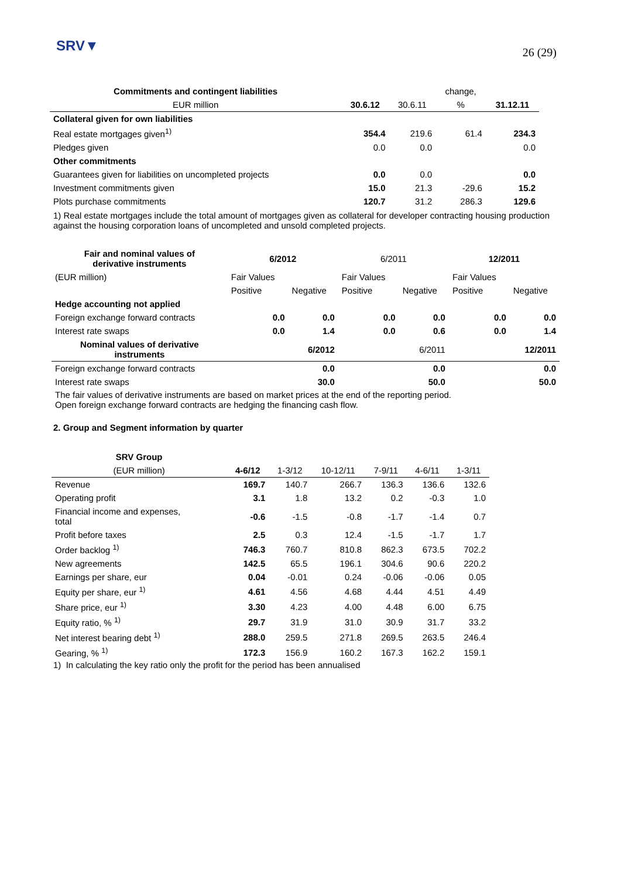SRV▼
26 (29)
| Commitments and contingent liabilities | | | change, | |
| --- | --- | --- | --- | --- |
| EUR million | 30.6.12 | 30.6.11 | % | 31.12.11 |
| Collateral given for own liabilities | | | | |
| Real estate mortgages given<sup>1)</sup> | 354.4 | 219.6 | 61.4 | 234.3 |
| Pledges given | 0.0 | 0.0 | | 0.0 |
| Other commitments | | | | |
| Guarantees given for liabilities on uncompleted projects | 0.0 | 0.0 | | 0.0 |
| Investment commitments given | 15.0 | 21.3 | -29.6 | 15.2 |
| Plots purchase commitments | 120.7 | 31.2 | 286.3 | 129.6 |
1) Real estate mortgages include the total amount of mortgages given as collateral for developer contracting housing production against the housing corporation loans of uncompleted and unsold completed projects.
| Fair and nominal values of derivative instruments | 6/2012 | | 6/2011 | | 12/2011 | |
| --- | --- | --- | --- | --- | --- | --- |
| (EUR million) | Fair Values | | Fair Values | | Fair Values | |
| | Positive | Negative | Positive | Negative | Positive | Negative |
| Hedge accounting not applied | | | | | | |
| Foreign exchange forward contracts | 0.0 | 0.0 | 0.0 | 0.0 | 0.0 | 0.0 |
| Interest rate swaps | 0.0 | 1.4 | 0.0 | 0.6 | 0.0 | 1.4 |
| Nominal values of derivative instruments | 6/2012 | | 6/2011 | | 12/2011 | |
| Foreign exchange forward contracts | 0.0 | | 0.0 | | 0.0 | |
| Interest rate swaps | 30.0 | | 50.0 | | 50.0 | |
The fair values of derivative instruments are based on market prices at the end of the reporting period.
Open foreign exchange forward contracts are hedging the financing cash flow.
2. Group and Segment information by quarter
| SRV Group | | | | | | |
| --- | --- | --- | --- | --- | --- | --- |
| (EUR million) | 4-6/12 | 1-3/12 | 10-12/11 | 7-9/11 | 4-6/11 | 1-3/11 |
| Revenue | 169.7 | 140.7 | 266.7 | 136.3 | 136.6 | 132.6 |
| Operating profit | 3.1 | 1.8 | 13.2 | 0.2 | -0.3 | 1.0 |
| Financial income and expenses, total | -0.6 | -1.5 | -0.8 | -1.7 | -1.4 | 0.7 |
| Profit before taxes | 2.5 | 0.3 | 12.4 | -1.5 | -1.7 | 1.7 |
| Order backlog <sup>1)</sup> | 746.3 | 760.7 | 810.8 | 862.3 | 673.5 | 702.2 |
| New agreements | 142.5 | 65.5 | 196.1 | 304.6 | 90.6 | 220.2 |
| Earnings per share, eur | 0.04 | -0.01 | 0.24 | -0.06 | -0.06 | 0.05 |
| Equity per share, eur <sup>1)</sup> | 4.61 | 4.56 | 4.68 | 4.44 | 4.51 | 4.49 |
| Share price, eur <sup>1)</sup> | 3.30 | 4.23 | 4.00 | 4.48 | 6.00 | 6.75 |
| Equity ratio, % <sup>1)</sup> | 29.7 | 31.9 | 31.0 | 30.9 | 31.7 | 33.2 |
| Net interest bearing debt <sup>1)</sup> | 288.0 | 259.5 | 271.8 | 269.5 | 263.5 | 246.4 |
| Gearing, % <sup>1)</sup> | 172.3 | 156.9 | 160.2 | 167.3 | 162.2 | 159.1 |
1) In calculating the key ratio only the profit for the period has been annualised